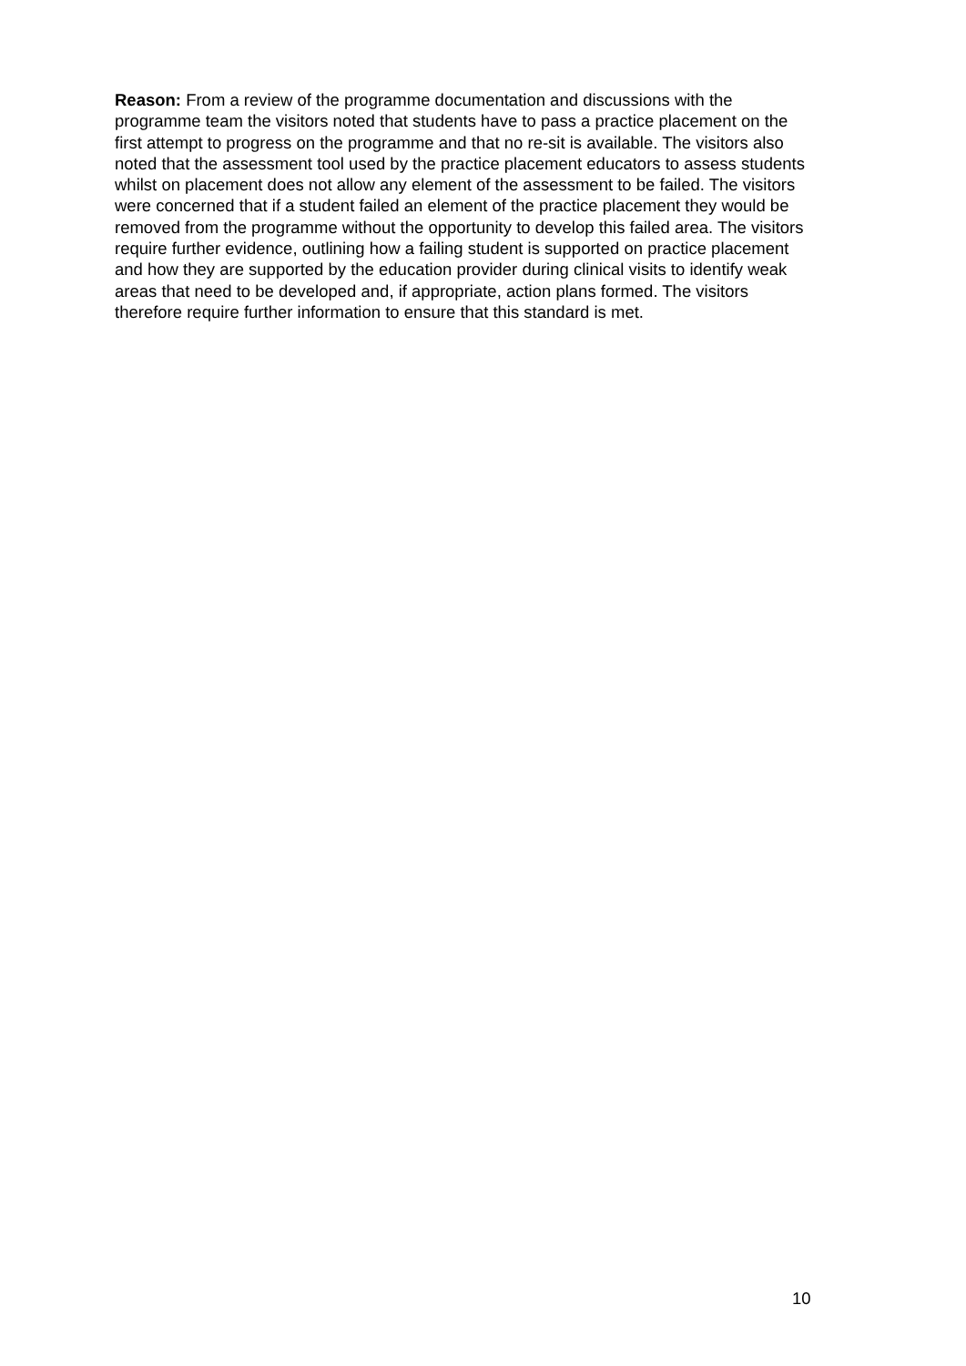Reason: From a review of the programme documentation and discussions with the programme team the visitors noted that students have to pass a practice placement on the first attempt to progress on the programme and that no re-sit is available. The visitors also noted that the assessment tool used by the practice placement educators to assess students whilst on placement does not allow any element of the assessment to be failed. The visitors were concerned that if a student failed an element of the practice placement they would be removed from the programme without the opportunity to develop this failed area. The visitors require further evidence, outlining how a failing student is supported on practice placement and how they are supported by the education provider during clinical visits to identify weak areas that need to be developed and, if appropriate, action plans formed. The visitors therefore require further information to ensure that this standard is met.
10